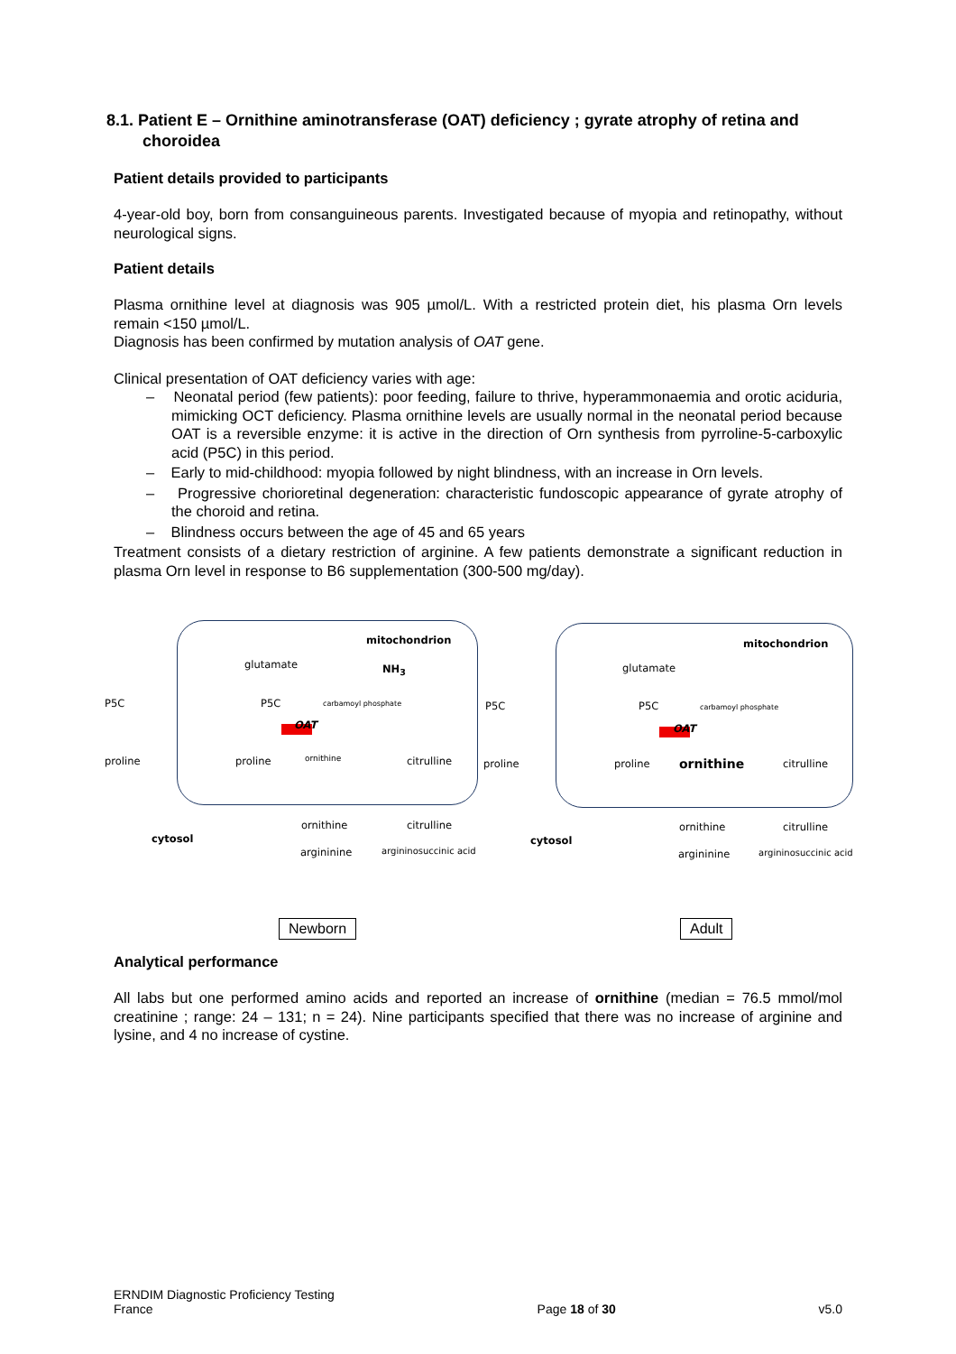8.1. Patient E – Ornithine aminotransferase (OAT) deficiency ; gyrate atrophy of retina and choroidea
Patient details provided to participants
4-year-old boy, born from consanguineous parents. Investigated because of myopia and retinopathy, without neurological signs.
Patient details
Plasma ornithine level at diagnosis was 905 µmol/L. With a restricted protein diet, his plasma Orn levels remain <150 µmol/L.
Diagnosis has been confirmed by mutation analysis of OAT gene.
Clinical presentation of OAT deficiency varies with age:
– Neonatal period (few patients): poor feeding, failure to thrive, hyperammonaemia and orotic aciduria, mimicking OCT deficiency. Plasma ornithine levels are usually normal in the neonatal period because OAT is a reversible enzyme: it is active in the direction of Orn synthesis from pyrroline-5-carboxylic acid (P5C) in this period.
– Early to mid-childhood: myopia followed by night blindness, with an increase in Orn levels.
– Progressive chorioretinal degeneration: characteristic fundoscopic appearance of gyrate atrophy of the choroid and retina.
– Blindness occurs between the age of 45 and 65 years
Treatment consists of a dietary restriction of arginine. A few patients demonstrate a significant reduction in plasma Orn level in response to B6 supplementation (300-500 mg/day).
mitochondrion
glutamate NH<sub>3</sub>
P5C P5C carbamoyl phosphate
OAT
proline proline ornithine citrulline
cytosol
ornithine citrulline
argininine argininosuccinic acid
mitochondrion
glutamate
P5C P5C carbamoyl phosphate
OAT
proline proline ornithine citrulline
cytosol
ornithine citrulline
argininine argininosuccinic acid
Newborn Adult
Analytical performance
All labs but one performed amino acids and reported an increase of ornithine (median = 76.5 mmol/mol creatinine ; range: 24 – 131; n = 24). Nine participants specified that there was no increase of arginine and lysine, and 4 no increase of cystine.
ERNDIM Diagnostic Proficiency Testing
France Page 18 of 30 v5.0